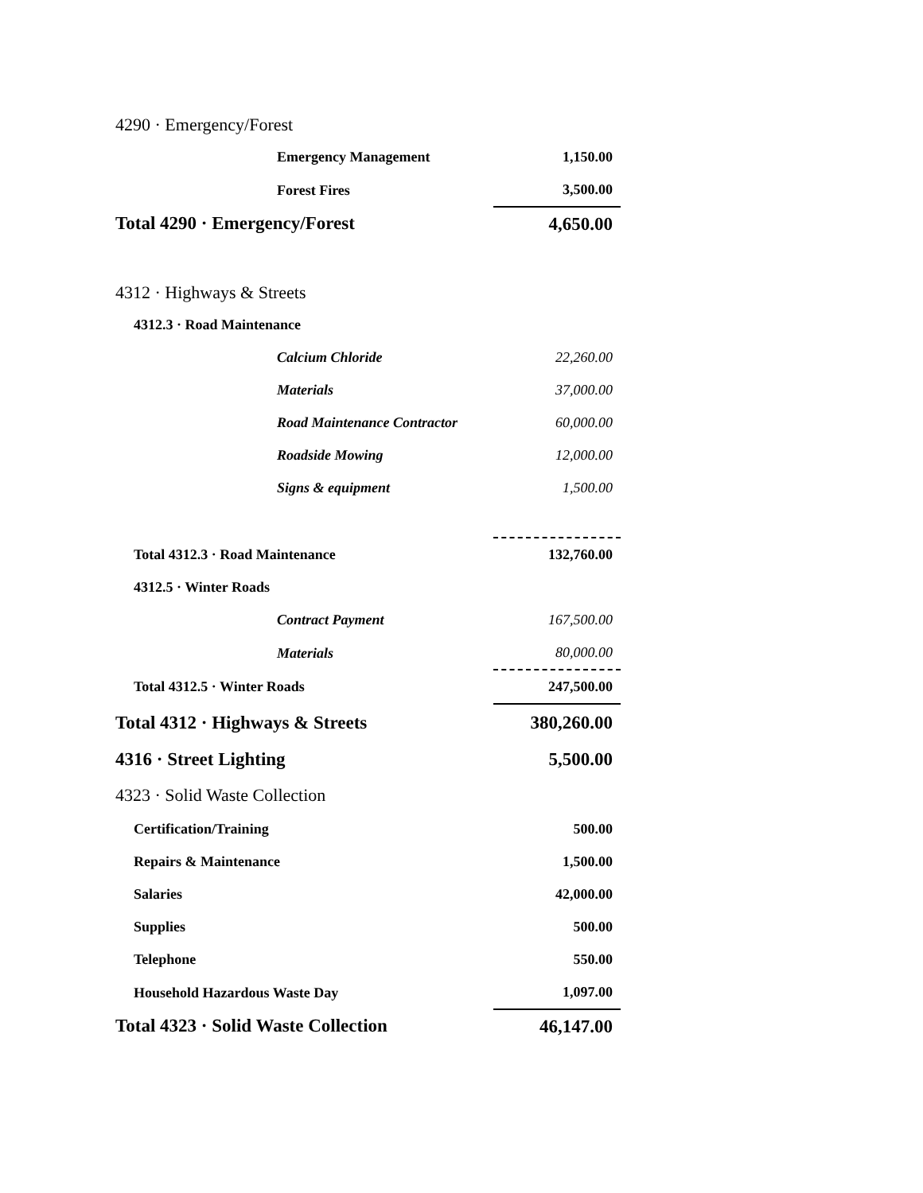| 4290 · Emergency/Forest | |
| Emergency Management | 1,150.00 |
| Forest Fires | 3,500.00 |
| Total 4290 · Emergency/Forest | 4,650.00 |
| 4312 · Highways & Streets | |
| 4312.3 · Road Maintenance | |
| Calcium Chloride | 22,260.00 |
| Materials | 37,000.00 |
| Road Maintenance Contractor | 60,000.00 |
| Roadside Mowing | 12,000.00 |
| Signs & equipment | 1,500.00 |
| Total 4312.3 · Road Maintenance | 132,760.00 |
| 4312.5 · Winter Roads | |
| Contract Payment | 167,500.00 |
| Materials | 80,000.00 |
| Total 4312.5 · Winter Roads | 247,500.00 |
| Total 4312 · Highways & Streets | 380,260.00 |
| 4316 · Street Lighting | 5,500.00 |
| 4323 · Solid Waste Collection | |
| Certification/Training | 500.00 |
| Repairs & Maintenance | 1,500.00 |
| Salaries | 42,000.00 |
| Supplies | 500.00 |
| Telephone | 550.00 |
| Household Hazardous Waste Day | 1,097.00 |
| Total 4323 · Solid Waste Collection | 46,147.00 |